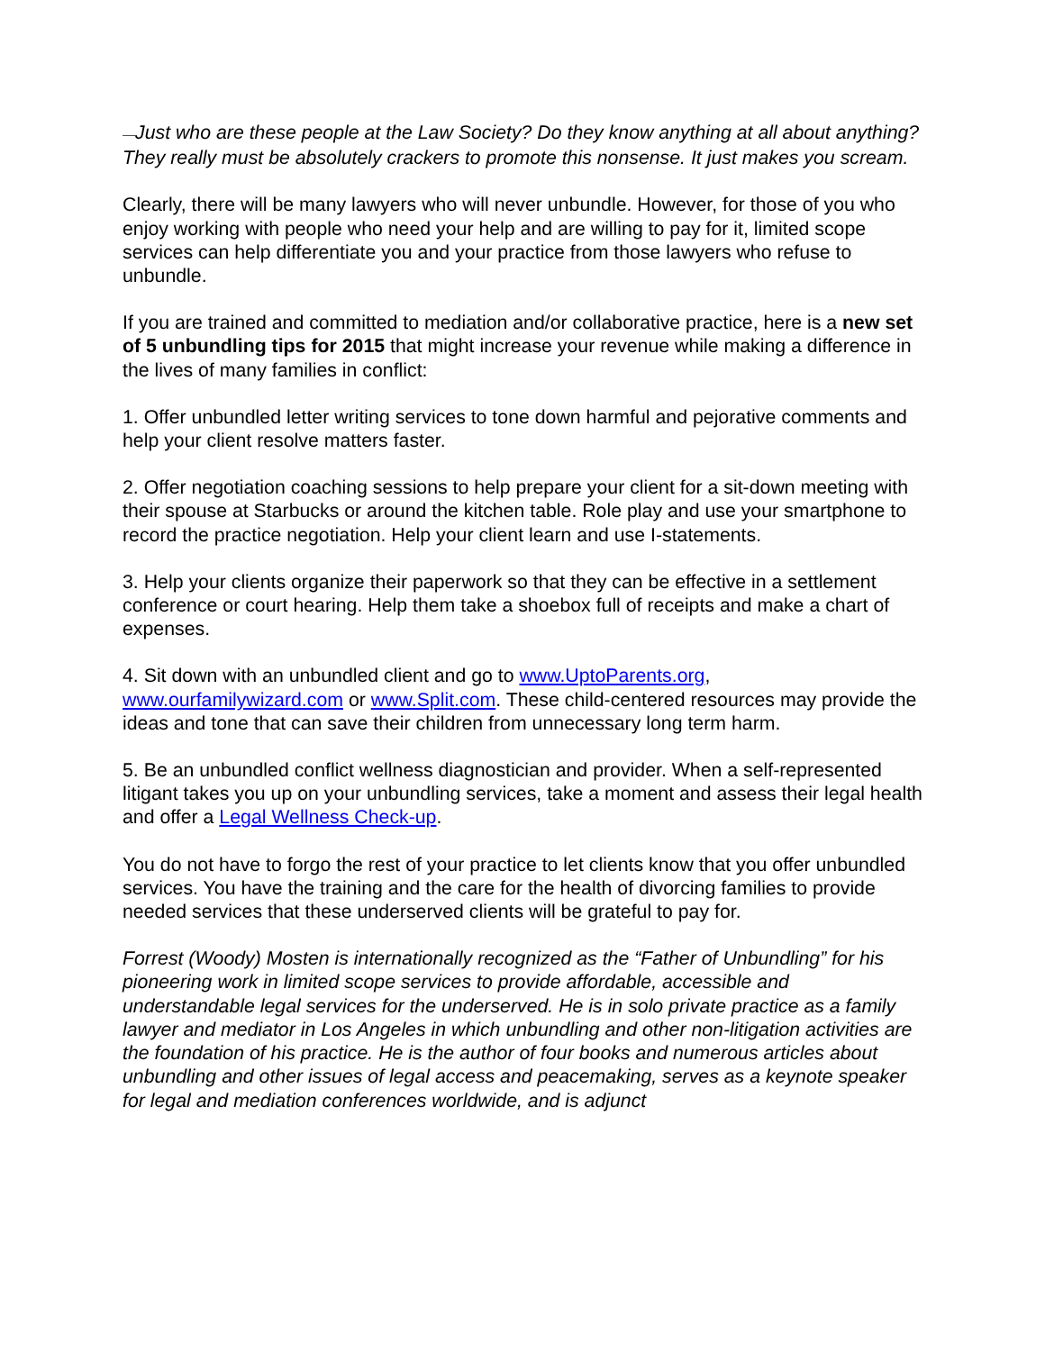—Just who are these people at the Law Society? Do they know anything at all about anything? They really must be absolutely crackers to promote this nonsense. It just makes you scream.
Clearly, there will be many lawyers who will never unbundle. However, for those of you who enjoy working with people who need your help and are willing to pay for it, limited scope services can help differentiate you and your practice from those lawyers who refuse to unbundle.
If you are trained and committed to mediation and/or collaborative practice, here is a new set of 5 unbundling tips for 2015 that might increase your revenue while making a difference in the lives of many families in conflict:
1. Offer unbundled letter writing services to tone down harmful and pejorative comments and help your client resolve matters faster.
2. Offer negotiation coaching sessions to help prepare your client for a sit-down meeting with their spouse at Starbucks or around the kitchen table. Role play and use your smartphone to record the practice negotiation. Help your client learn and use I-statements.
3. Help your clients organize their paperwork so that they can be effective in a settlement conference or court hearing. Help them take a shoebox full of receipts and make a chart of expenses.
4. Sit down with an unbundled client and go to www.UptoParents.org, www.ourfamilywizard.com or www.Split.com. These child-centered resources may provide the ideas and tone that can save their children from unnecessary long term harm.
5. Be an unbundled conflict wellness diagnostician and provider. When a self-represented litigant takes you up on your unbundling services, take a moment and assess their legal health and offer a Legal Wellness Check-up.
You do not have to forgo the rest of your practice to let clients know that you offer unbundled services. You have the training and the care for the health of divorcing families to provide needed services that these underserved clients will be grateful to pay for.
Forrest (Woody) Mosten is internationally recognized as the “Father of Unbundling” for his pioneering work in limited scope services to provide affordable, accessible and understandable legal services for the underserved. He is in solo private practice as a family lawyer and mediator in Los Angeles in which unbundling and other non-litigation activities are the foundation of his practice. He is the author of four books and numerous articles about unbundling and other issues of legal access and peacemaking, serves as a keynote speaker for legal and mediation conferences worldwide, and is adjunct